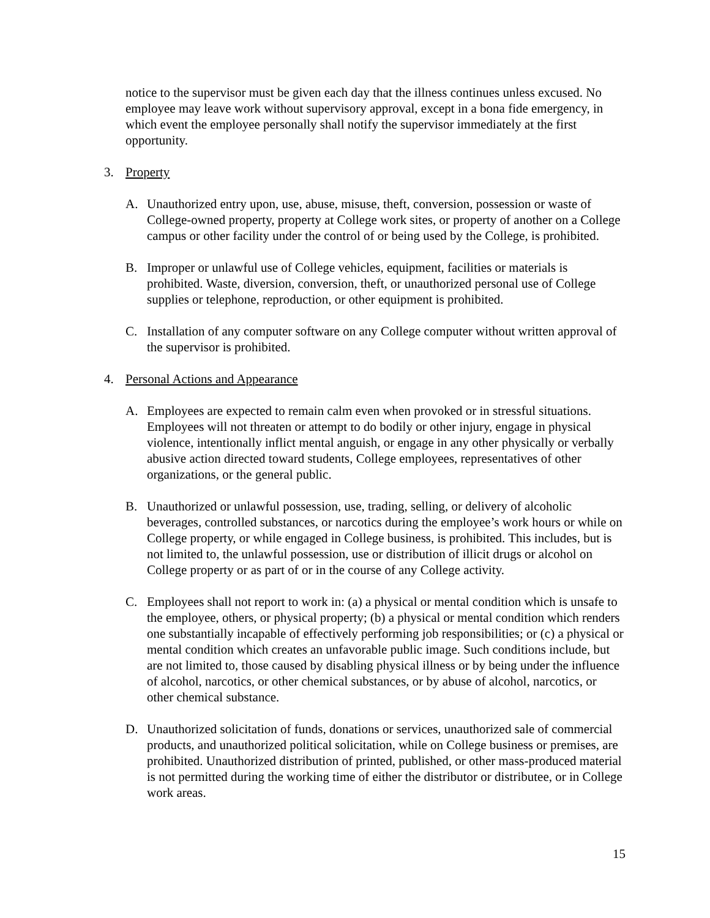notice to the supervisor must be given each day that the illness continues unless excused. No employee may leave work without supervisory approval, except in a bona fide emergency, in which event the employee personally shall notify the supervisor immediately at the first opportunity.
3. Property
A. Unauthorized entry upon, use, abuse, misuse, theft, conversion, possession or waste of College-owned property, property at College work sites, or property of another on a College campus or other facility under the control of or being used by the College, is prohibited.
B. Improper or unlawful use of College vehicles, equipment, facilities or materials is prohibited. Waste, diversion, conversion, theft, or unauthorized personal use of College supplies or telephone, reproduction, or other equipment is prohibited.
C. Installation of any computer software on any College computer without written approval of the supervisor is prohibited.
4. Personal Actions and Appearance
A. Employees are expected to remain calm even when provoked or in stressful situations. Employees will not threaten or attempt to do bodily or other injury, engage in physical violence, intentionally inflict mental anguish, or engage in any other physically or verbally abusive action directed toward students, College employees, representatives of other organizations, or the general public.
B. Unauthorized or unlawful possession, use, trading, selling, or delivery of alcoholic beverages, controlled substances, or narcotics during the employee’s work hours or while on College property, or while engaged in College business, is prohibited. This includes, but is not limited to, the unlawful possession, use or distribution of illicit drugs or alcohol on College property or as part of or in the course of any College activity.
C. Employees shall not report to work in: (a) a physical or mental condition which is unsafe to the employee, others, or physical property; (b) a physical or mental condition which renders one substantially incapable of effectively performing job responsibilities; or (c) a physical or mental condition which creates an unfavorable public image. Such conditions include, but are not limited to, those caused by disabling physical illness or by being under the influence of alcohol, narcotics, or other chemical substances, or by abuse of alcohol, narcotics, or other chemical substance.
D. Unauthorized solicitation of funds, donations or services, unauthorized sale of commercial products, and unauthorized political solicitation, while on College business or premises, are prohibited. Unauthorized distribution of printed, published, or other mass-produced material is not permitted during the working time of either the distributor or distributee, or in College work areas.
15